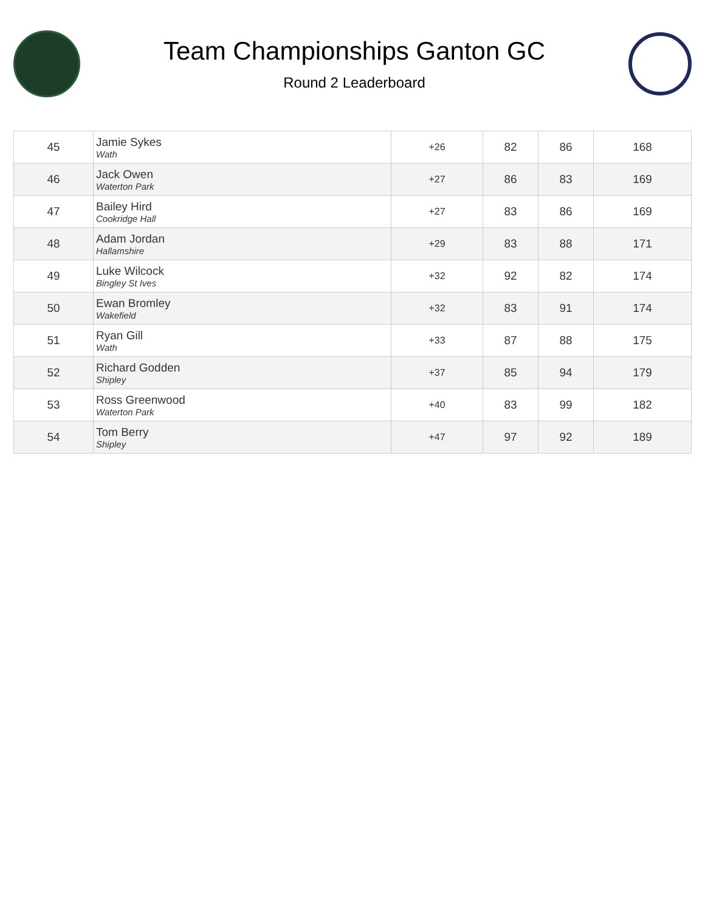Team Championships Ganton GC
Round 2 Leaderboard
| 45 | Jamie Sykes Wath | +26 | 82 | 86 | 168 |
| 46 | Jack Owen Waterton Park | +27 | 86 | 83 | 169 |
| 47 | Bailey Hird Cookridge Hall | +27 | 83 | 86 | 169 |
| 48 | Adam Jordan Hallamshire | +29 | 83 | 88 | 171 |
| 49 | Luke Wilcock Bingley St Ives | +32 | 92 | 82 | 174 |
| 50 | Ewan Bromley Wakefield | +32 | 83 | 91 | 174 |
| 51 | Ryan Gill Wath | +33 | 87 | 88 | 175 |
| 52 | Richard Godden Shipley | +37 | 85 | 94 | 179 |
| 53 | Ross Greenwood Waterton Park | +40 | 83 | 99 | 182 |
| 54 | Tom Berry Shipley | +47 | 97 | 92 | 189 |